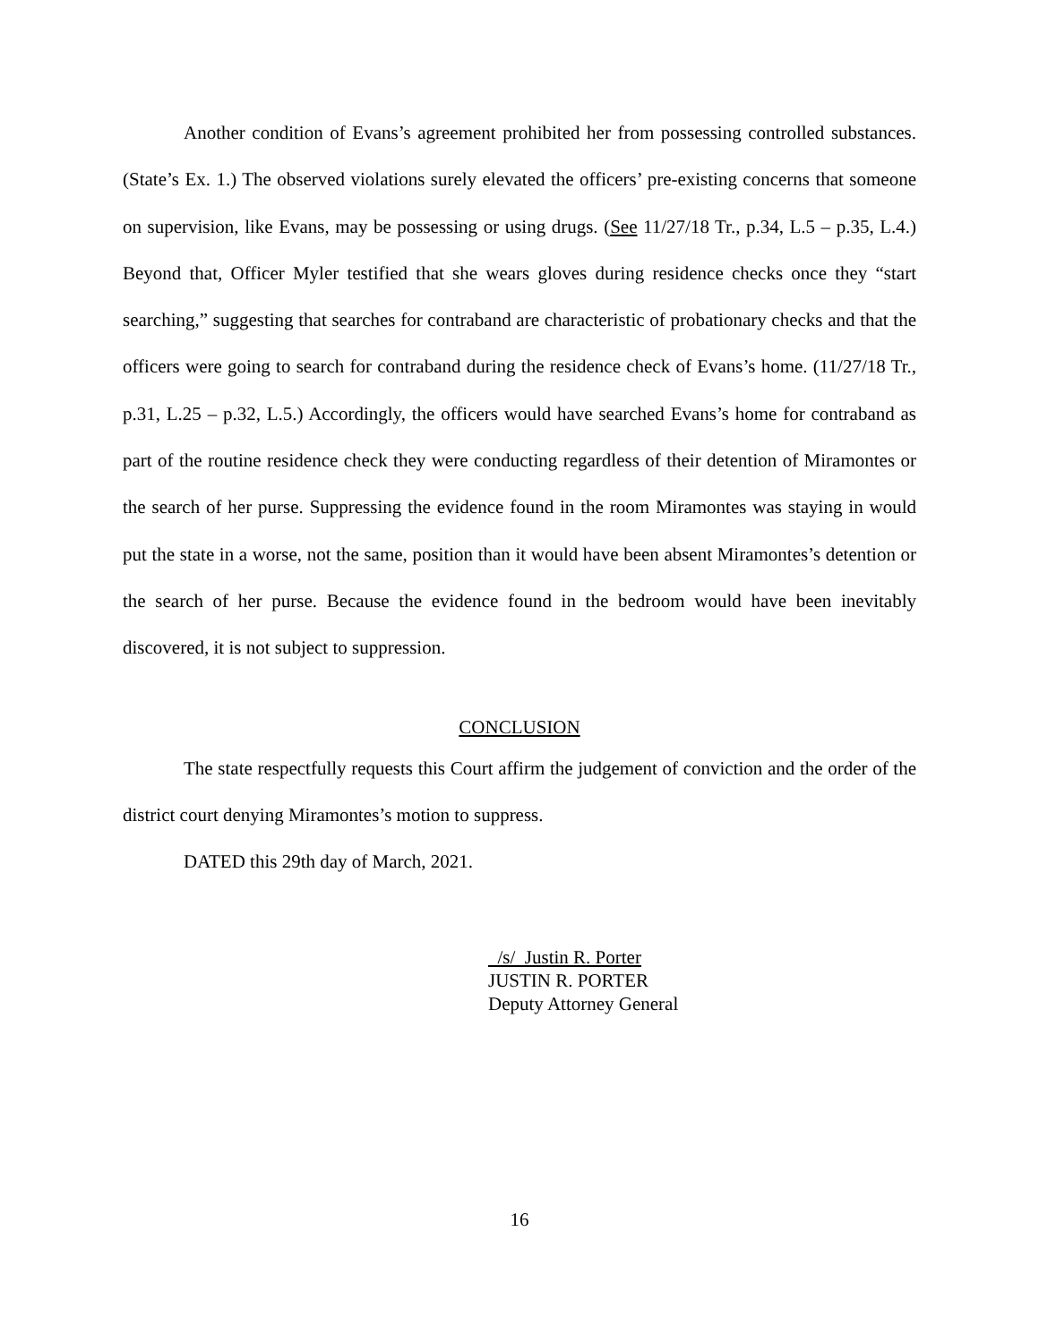Another condition of Evans’s agreement prohibited her from possessing controlled substances. (State’s Ex. 1.) The observed violations surely elevated the officers’ pre-existing concerns that someone on supervision, like Evans, may be possessing or using drugs. (See 11/27/18 Tr., p.34, L.5 – p.35, L.4.) Beyond that, Officer Myler testified that she wears gloves during residence checks once they “start searching,” suggesting that searches for contraband are characteristic of probationary checks and that the officers were going to search for contraband during the residence check of Evans’s home. (11/27/18 Tr., p.31, L.25 – p.32, L.5.) Accordingly, the officers would have searched Evans’s home for contraband as part of the routine residence check they were conducting regardless of their detention of Miramontes or the search of her purse. Suppressing the evidence found in the room Miramontes was staying in would put the state in a worse, not the same, position than it would have been absent Miramontes’s detention or the search of her purse. Because the evidence found in the bedroom would have been inevitably discovered, it is not subject to suppression.
CONCLUSION
The state respectfully requests this Court affirm the judgement of conviction and the order of the district court denying Miramontes’s motion to suppress.
DATED this 29th day of March, 2021.
/s/ Justin R. Porter
JUSTIN R. PORTER
Deputy Attorney General
16